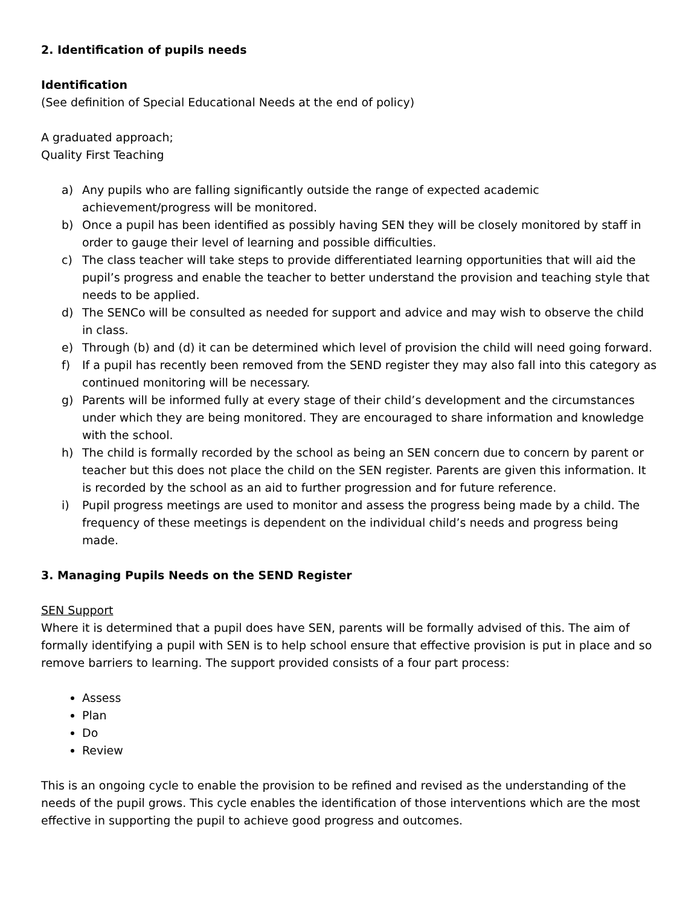2. Identification of pupils needs
Identification
(See definition of Special Educational Needs at the end of policy)
A graduated approach;
Quality First Teaching
a) Any pupils who are falling significantly outside the range of expected academic achievement/progress will be monitored.
b) Once a pupil has been identified as possibly having SEN they will be closely monitored by staff in order to gauge their level of learning and possible difficulties.
c) The class teacher will take steps to provide differentiated learning opportunities that will aid the pupil’s progress and enable the teacher to better understand the provision and teaching style that needs to be applied.
d) The SENCo will be consulted as needed for support and advice and may wish to observe the child in class.
e) Through (b) and (d) it can be determined which level of provision the child will need going forward.
f) If a pupil has recently been removed from the SEND register they may also fall into this category as continued monitoring will be necessary.
g) Parents will be informed fully at every stage of their child’s development and the circumstances under which they are being monitored. They are encouraged to share information and knowledge with the school.
h) The child is formally recorded by the school as being an SEN concern due to concern by parent or teacher but this does not place the child on the SEN register. Parents are given this information. It is recorded by the school as an aid to further progression and for future reference.
i) Pupil progress meetings are used to monitor and assess the progress being made by a child. The frequency of these meetings is dependent on the individual child’s needs and progress being made.
3. Managing Pupils Needs on the SEND Register
SEN Support
Where it is determined that a pupil does have SEN, parents will be formally advised of this. The aim of formally identifying a pupil with SEN is to help school ensure that effective provision is put in place and so remove barriers to learning. The support provided consists of a four part process:
Assess
Plan
Do
Review
This is an ongoing cycle to enable the provision to be refined and revised as the understanding of the needs of the pupil grows. This cycle enables the identification of those interventions which are the most effective in supporting the pupil to achieve good progress and outcomes.